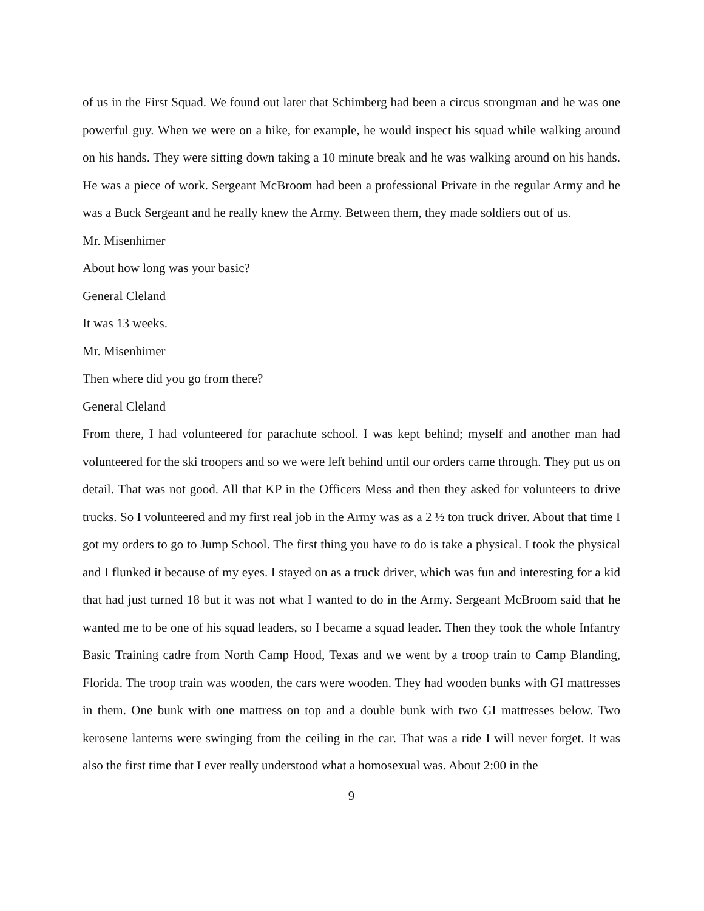of us in the First Squad. We found out later that Schimberg had been a circus strongman and he was one powerful guy. When we were on a hike, for example, he would inspect his squad while walking around on his hands. They were sitting down taking a 10 minute break and he was walking around on his hands. He was a piece of work. Sergeant McBroom had been a professional Private in the regular Army and he was a Buck Sergeant and he really knew the Army. Between them, they made soldiers out of us.
Mr. Misenhimer
About how long was your basic?
General Cleland
It was 13 weeks.
Mr. Misenhimer
Then where did you go from there?
General Cleland
From there, I had volunteered for parachute school. I was kept behind; myself and another man had volunteered for the ski troopers and so we were left behind until our orders came through. They put us on detail. That was not good. All that KP in the Officers Mess and then they asked for volunteers to drive trucks. So I volunteered and my first real job in the Army was as a 2 ½ ton truck driver. About that time I got my orders to go to Jump School. The first thing you have to do is take a physical. I took the physical and I flunked it because of my eyes. I stayed on as a truck driver, which was fun and interesting for a kid that had just turned 18 but it was not what I wanted to do in the Army. Sergeant McBroom said that he wanted me to be one of his squad leaders, so I became a squad leader. Then they took the whole Infantry Basic Training cadre from North Camp Hood, Texas and we went by a troop train to Camp Blanding, Florida. The troop train was wooden, the cars were wooden. They had wooden bunks with GI mattresses in them. One bunk with one mattress on top and a double bunk with two GI mattresses below. Two kerosene lanterns were swinging from the ceiling in the car. That was a ride I will never forget. It was also the first time that I ever really understood what a homosexual was. About 2:00 in the
9